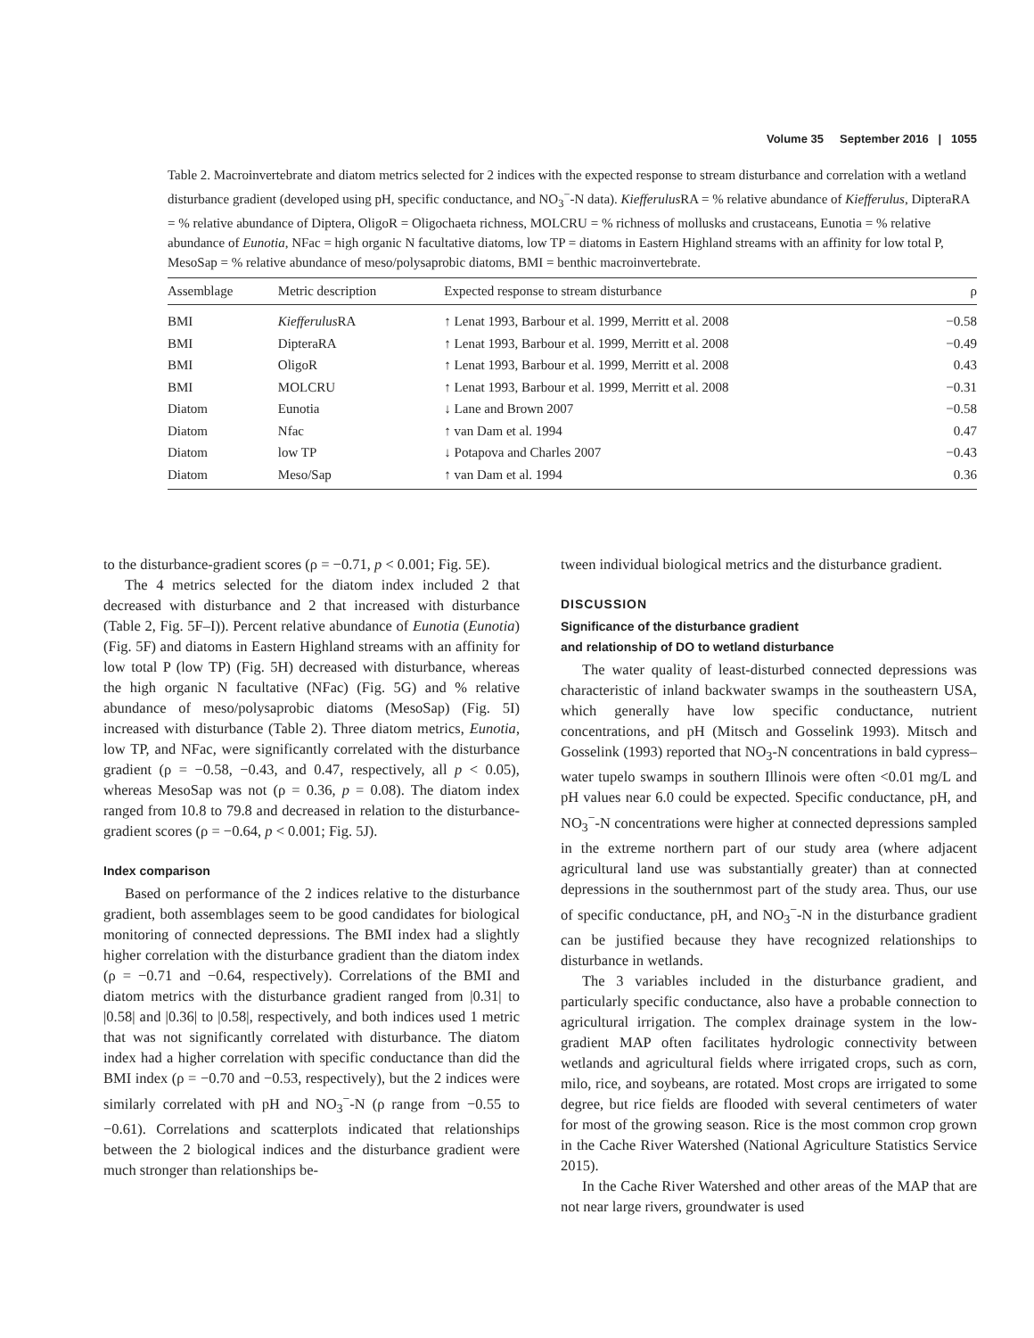Volume 35 September 2016 | 1055
Table 2. Macroinvertebrate and diatom metrics selected for 2 indices with the expected response to stream disturbance and correlation with a wetland disturbance gradient (developed using pH, specific conductance, and NO<sub>3</sub><sup>−</sup>-N data). Kiefferulus RA = % relative abundance of Kiefferulus, DipteraRA = % relative abundance of Diptera, OligoR = Oligochaeta richness, MOLCRU = % richness of mollusks and crustaceans, Eunotia = % relative abundance of Eunotia, NFac = high organic N facultative diatoms, low TP = diatoms in Eastern Highland streams with an affinity for low total P, MesoSap = % relative abundance of meso/polysaprobic diatoms, BMI = benthic macroinvertebrate.
| Assemblage | Metric description | Expected response to stream disturbance | ρ |
| --- | --- | --- | --- |
| BMI | Kiefferulus RA | ↑ Lenat 1993, Barbour et al. 1999, Merritt et al. 2008 | −0.58 |
| BMI | DipteraRA | ↑ Lenat 1993, Barbour et al. 1999, Merritt et al. 2008 | −0.49 |
| BMI | OligoR | ↑ Lenat 1993, Barbour et al. 1999, Merritt et al. 2008 | 0.43 |
| BMI | MOLCRU | ↑ Lenat 1993, Barbour et al. 1999, Merritt et al. 2008 | −0.31 |
| Diatom | Eunotia | ↓ Lane and Brown 2007 | −0.58 |
| Diatom | Nfac | ↑ van Dam et al. 1994 | 0.47 |
| Diatom | low TP | ↓ Potapova and Charles 2007 | −0.43 |
| Diatom | Meso/Sap | ↑ van Dam et al. 1994 | 0.36 |
to the disturbance-gradient scores (ρ = −0.71, p < 0.001; Fig. 5E).
The 4 metrics selected for the diatom index included 2 that decreased with disturbance and 2 that increased with disturbance (Table 2, Fig. 5F–I)). Percent relative abundance of Eunotia (Eunotia) (Fig. 5F) and diatoms in Eastern Highland streams with an affinity for low total P (low TP) (Fig. 5H) decreased with disturbance, whereas the high organic N facultative (NFac) (Fig. 5G) and % relative abundance of meso/polysaprobic diatoms (MesoSap) (Fig. 5I) increased with disturbance (Table 2). Three diatom metrics, Eunotia, low TP, and NFac, were significantly correlated with the disturbance gradient (ρ = −0.58, −0.43, and 0.47, respectively, all p < 0.05), whereas MesoSap was not (ρ = 0.36, p = 0.08). The diatom index ranged from 10.8 to 79.8 and decreased in relation to the disturbance-gradient scores (ρ = −0.64, p < 0.001; Fig. 5J).
Index comparison
Based on performance of the 2 indices relative to the disturbance gradient, both assemblages seem to be good candidates for biological monitoring of connected depressions. The BMI index had a slightly higher correlation with the disturbance gradient than the diatom index (ρ = −0.71 and −0.64, respectively). Correlations of the BMI and diatom metrics with the disturbance gradient ranged from |0.31| to |0.58| and |0.36| to |0.58|, respectively, and both indices used 1 metric that was not significantly correlated with disturbance. The diatom index had a higher correlation with specific conductance than did the BMI index (ρ = −0.70 and −0.53, respectively), but the 2 indices were similarly correlated with pH and NO<sub>3</sub><sup>−</sup>-N (ρ range from −0.55 to −0.61). Correlations and scatterplots indicated that relationships between the 2 biological indices and the disturbance gradient were much stronger than relationships be-
tween individual biological metrics and the disturbance gradient.
DISCUSSION
Significance of the disturbance gradient
and relationship of DO to wetland disturbance
The water quality of least-disturbed connected depressions was characteristic of inland backwater swamps in the southeastern USA, which generally have low specific conductance, nutrient concentrations, and pH (Mitsch and Gosselink 1993). Mitsch and Gosselink (1993) reported that NO<sub>3</sub>-N concentrations in bald cypress–water tupelo swamps in southern Illinois were often <0.01 mg/L and pH values near 6.0 could be expected. Specific conductance, pH, and NO<sub>3</sub><sup>−</sup>-N concentrations were higher at connected depressions sampled in the extreme northern part of our study area (where adjacent agricultural land use was substantially greater) than at connected depressions in the southernmost part of the study area. Thus, our use of specific conductance, pH, and NO<sub>3</sub><sup>−</sup>-N in the disturbance gradient can be justified because they have recognized relationships to disturbance in wetlands.
The 3 variables included in the disturbance gradient, and particularly specific conductance, also have a probable connection to agricultural irrigation. The complex drainage system in the low-gradient MAP often facilitates hydrologic connectivity between wetlands and agricultural fields where irrigated crops, such as corn, milo, rice, and soybeans, are rotated. Most crops are irrigated to some degree, but rice fields are flooded with several centimeters of water for most of the growing season. Rice is the most common crop grown in the Cache River Watershed (National Agriculture Statistics Service 2015).
In the Cache River Watershed and other areas of the MAP that are not near large rivers, groundwater is used